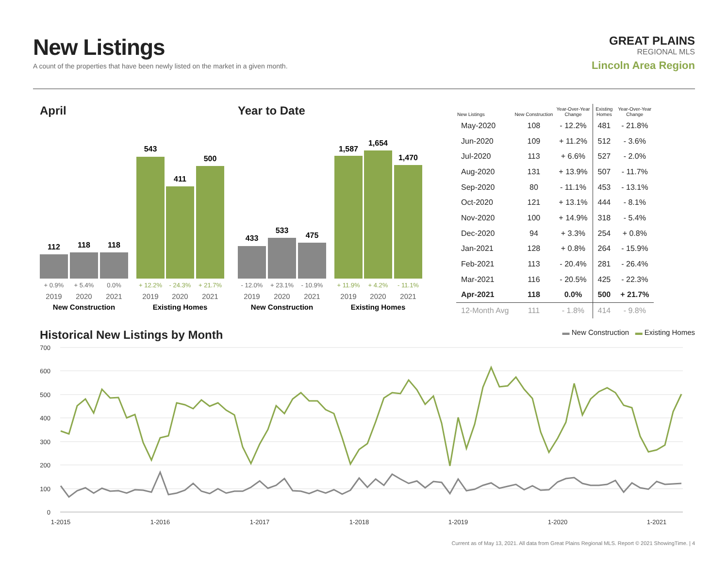New Listings
A count of the properties that have been newly listed on the market in a given month.
GREAT PLAINS
REGIONAL MLS
Lincoln Area Region
April
112
118
118
543
411
500
+ 0.9%
+ 5.4%
0.0%
+ 12.2%
- 24.3%
+ 21.7%
2019
2020
2021
2019
2020
2021
New Construction
Existing Homes
Year to Date
433
533
475
1,587
1,654
1,470
- 12.0%
+ 23.1%
- 10.9%
+ 11.9%
+ 4.2%
- 11.1%
2019
2020
2021
2019
2020
2021
New Construction
Existing Homes
| New Listings | New Construction | Year-Over-Year Change | Existing Homes | Year-Over-Year Change |
| --- | --- | --- | --- | --- |
| May-2020 | 108 | - 12.2% | 481 | - 21.8% |
| Jun-2020 | 109 | + 11.2% | 512 | - 3.6% |
| Jul-2020 | 113 | + 6.6% | 527 | - 2.0% |
| Aug-2020 | 131 | + 13.9% | 507 | - 11.7% |
| Sep-2020 | 80 | - 11.1% | 453 | - 13.1% |
| Oct-2020 | 121 | + 13.1% | 444 | - 8.1% |
| Nov-2020 | 100 | + 14.9% | 318 | - 5.4% |
| Dec-2020 | 94 | + 3.3% | 254 | + 0.8% |
| Jan-2021 | 128 | + 0.8% | 264 | - 15.9% |
| Feb-2021 | 113 | - 20.4% | 281 | - 26.4% |
| Mar-2021 | 116 | - 20.5% | 425 | - 22.3% |
| Apr-2021 | 118 | 0.0% | 500 | + 21.7% |
| 12-Month Avg | 111 | - 1.8% | 414 | - 9.8% |
Historical New Listings by Month
▬ New Construction ▬ Existing Homes
700
600
500
400
300
200
100
0
1-2015
1-2016
1-2017
1-2018
1-2019
1-2020
1-2021
Current as of May 13, 2021. All data from Great Plains Regional MLS. Report © 2021 ShowingTime. | 4